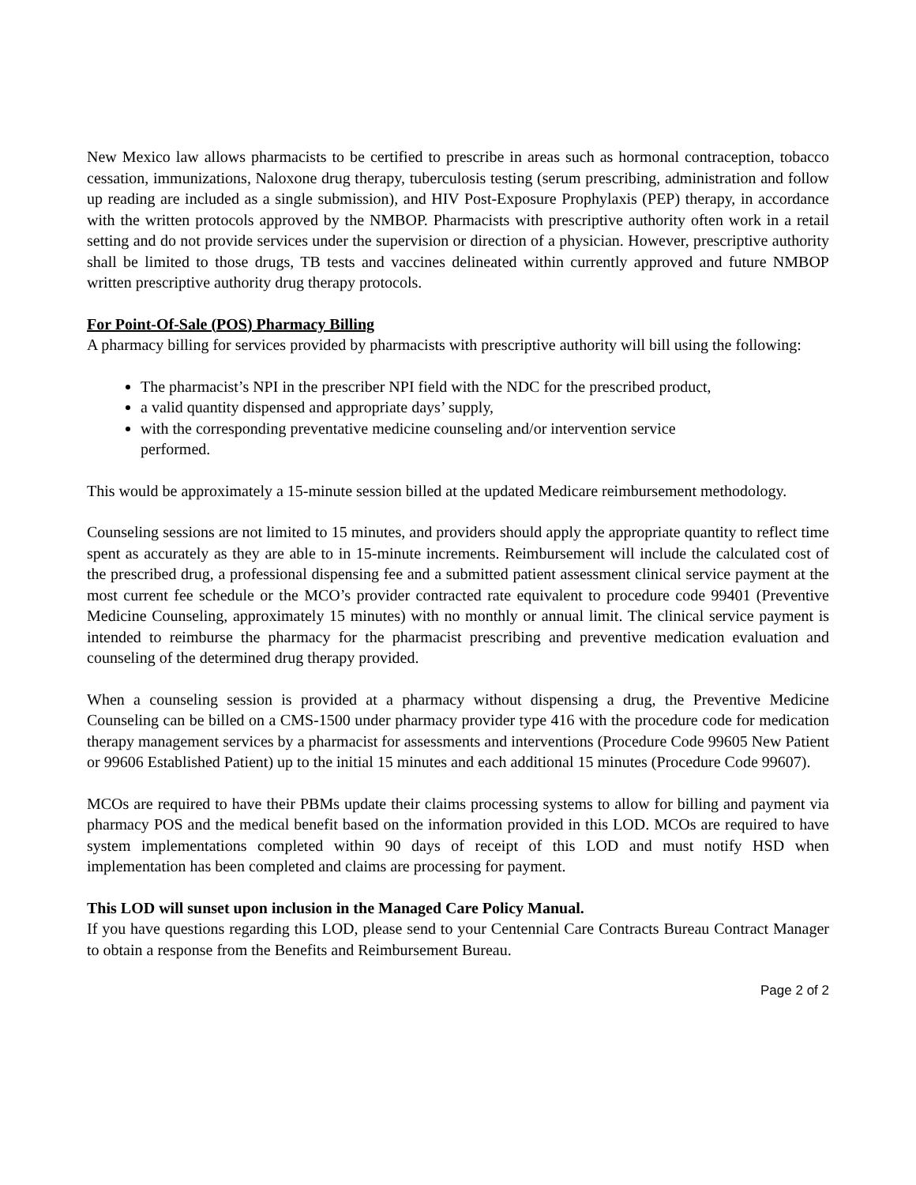New Mexico law allows pharmacists to be certified to prescribe in areas such as hormonal contraception, tobacco cessation, immunizations, Naloxone drug therapy, tuberculosis testing (serum prescribing, administration and follow up reading are included as a single submission), and HIV Post-Exposure Prophylaxis (PEP) therapy, in accordance with the written protocols approved by the NMBOP. Pharmacists with prescriptive authority often work in a retail setting and do not provide services under the supervision or direction of a physician. However, prescriptive authority shall be limited to those drugs, TB tests and vaccines delineated within currently approved and future NMBOP written prescriptive authority drug therapy protocols.
For Point-Of-Sale (POS) Pharmacy Billing
A pharmacy billing for services provided by pharmacists with prescriptive authority will bill using the following:
The pharmacist’s NPI in the prescriber NPI field with the NDC for the prescribed product,
a valid quantity dispensed and appropriate days’ supply,
with the corresponding preventative medicine counseling and/or intervention service
performed.
This would be approximately a 15-minute session billed at the updated Medicare reimbursement methodology.
Counseling sessions are not limited to 15 minutes, and providers should apply the appropriate quantity to reflect time spent as accurately as they are able to in 15-minute increments. Reimbursement will include the calculated cost of the prescribed drug, a professional dispensing fee and a submitted patient assessment clinical service payment at the most current fee schedule or the MCO’s provider contracted rate equivalent to procedure code 99401 (Preventive Medicine Counseling, approximately 15 minutes) with no monthly or annual limit. The clinical service payment is intended to reimburse the pharmacy for the pharmacist prescribing and preventive medication evaluation and counseling of the determined drug therapy provided.
When a counseling session is provided at a pharmacy without dispensing a drug, the Preventive Medicine Counseling can be billed on a CMS-1500 under pharmacy provider type 416 with the procedure code for medication therapy management services by a pharmacist for assessments and interventions (Procedure Code 99605 New Patient or 99606 Established Patient) up to the initial 15 minutes and each additional 15 minutes (Procedure Code 99607).
MCOs are required to have their PBMs update their claims processing systems to allow for billing and payment via pharmacy POS and the medical benefit based on the information provided in this LOD. MCOs are required to have system implementations completed within 90 days of receipt of this LOD and must notify HSD when implementation has been completed and claims are processing for payment.
This LOD will sunset upon inclusion in the Managed Care Policy Manual.
If you have questions regarding this LOD, please send to your Centennial Care Contracts Bureau Contract Manager to obtain a response from the Benefits and Reimbursement Bureau.
Page 2 of 2